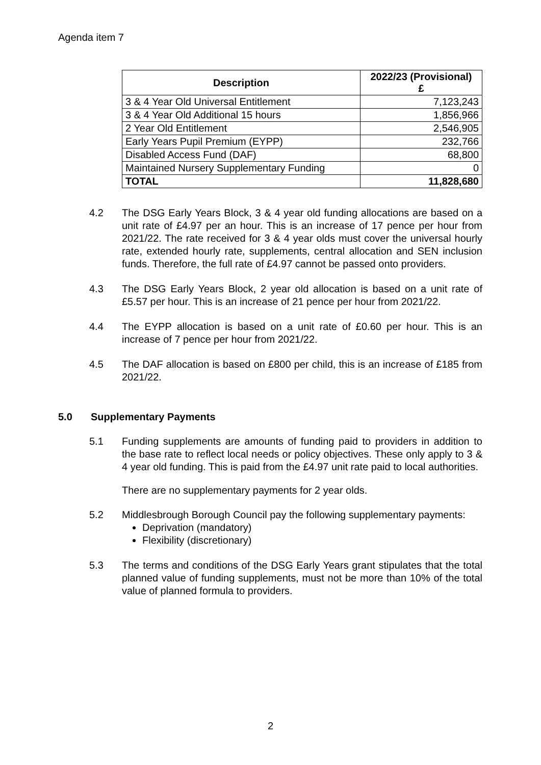Agenda item 7
| Description | 2022/23 (Provisional) £ |
| --- | --- |
| 3 & 4 Year Old Universal Entitlement | 7,123,243 |
| 3 & 4 Year Old Additional 15 hours | 1,856,966 |
| 2 Year Old Entitlement | 2,546,905 |
| Early Years Pupil Premium (EYPP) | 232,766 |
| Disabled Access Fund (DAF) | 68,800 |
| Maintained Nursery Supplementary Funding | 0 |
| TOTAL | 11,828,680 |
4.2 The DSG Early Years Block, 3 & 4 year old funding allocations are based on a unit rate of £4.97 per an hour. This is an increase of 17 pence per hour from 2021/22. The rate received for 3 & 4 year olds must cover the universal hourly rate, extended hourly rate, supplements, central allocation and SEN inclusion funds. Therefore, the full rate of £4.97 cannot be passed onto providers.
4.3 The DSG Early Years Block, 2 year old allocation is based on a unit rate of £5.57 per hour. This is an increase of 21 pence per hour from 2021/22.
4.4 The EYPP allocation is based on a unit rate of £0.60 per hour. This is an increase of 7 pence per hour from 2021/22.
4.5 The DAF allocation is based on £800 per child, this is an increase of £185 from 2021/22.
5.0 Supplementary Payments
5.1 Funding supplements are amounts of funding paid to providers in addition to the base rate to reflect local needs or policy objectives. These only apply to 3 & 4 year old funding. This is paid from the £4.97 unit rate paid to local authorities.
There are no supplementary payments for 2 year olds.
5.2 Middlesbrough Borough Council pay the following supplementary payments:
Deprivation (mandatory)
Flexibility (discretionary)
5.3 The terms and conditions of the DSG Early Years grant stipulates that the total planned value of funding supplements, must not be more than 10% of the total value of planned formula to providers.
2